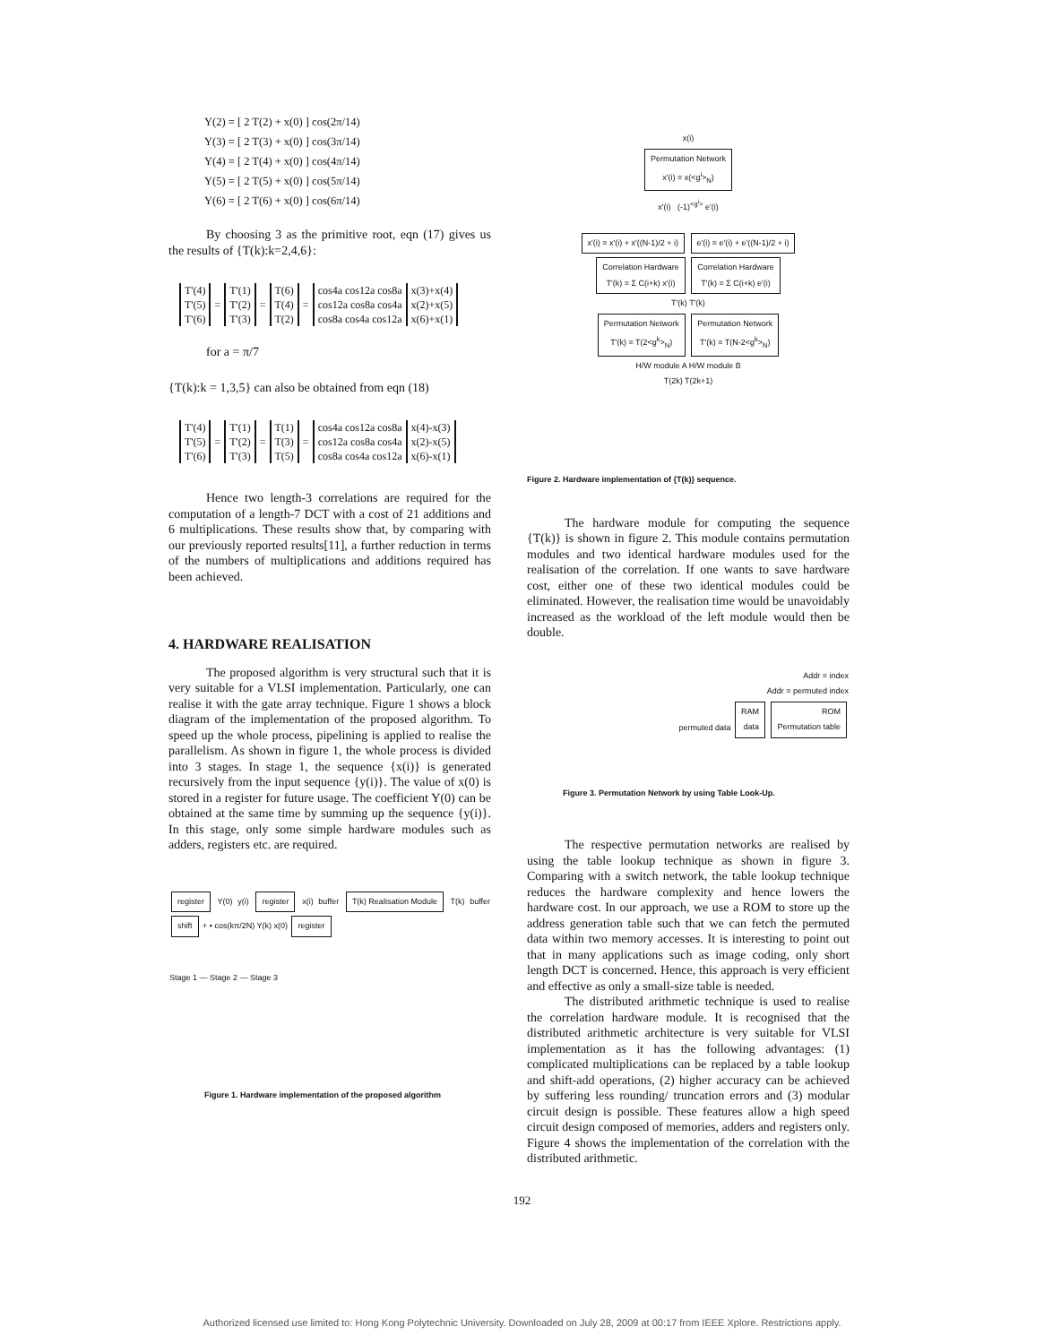Y(2) = [ 2 T(2) + x(0) ] cos(2π/14)
Y(3) = [ 2 T(3) + x(0) ] cos(3π/14)
Y(4) = [ 2 T(4) + x(0) ] cos(4π/14)
Y(5) = [ 2 T(5) + x(0) ] cos(5π/14)
Y(6) = [ 2 T(6) + x(0) ] cos(6π/14)
By choosing 3 as the primitive root, eqn (17) gives us the results of {T(k):k=2,4,6}:
| T'(4) T'(5) T'(6) | = | T'(1) T'(2) T'(3) | = | T(6) T(4) T(2) | = | cos4a cos12a cos8a cos12a cos8a cos4a cos8a cos4a cos12a | x(3)+x(4) x(2)+x(5) x(6)+x(1) |
for a = π/7
{T(k):k = 1,3,5} can also be obtained from eqn (18)
| T'(4) T'(5) T'(6) | = | T'(1) T'(2) T'(3) | = | T(1) T(3) T(5) | = | cos4a cos12a cos8a cos12a cos8a cos4a cos8a cos4a cos12a | x(4)-x(3) x(2)-x(5) x(6)-x(1) |
Hence two length-3 correlations are required for the computation of a length-7 DCT with a cost of 21 additions and 6 multiplications. These results show that, by comparing with our previously reported results[11], a further reduction in terms of the numbers of multiplications and additions required has been achieved.
4. HARDWARE REALISATION
The proposed algorithm is very structural such that it is very suitable for a VLSI implementation. Particularly, one can realise it with the gate array technique. Figure 1 shows a block diagram of the implementation of the proposed algorithm. To speed up the whole process, pipelining is applied to realise the parallelism. As shown in figure 1, the whole process is divided into 3 stages. In stage 1, the sequence {x(i)} is generated recursively from the input sequence {y(i)}. The value of x(0) is stored in a register for future usage. The coefficient Y(0) can be obtained at the same time by summing up the sequence {y(i)}. In this stage, only some simple hardware modules such as adders, registers etc. are required.
register Y(0) y(i) register x(i) buffer T(k) Realisation Module T(k) buffer shift + • cos(kπ/2N) Y(k) x(0) register
Stage 1 — Stage 2 — Stage 3
Figure 1. Hardware implementation of the proposed algorithm
x(i)
Permutation Network
x'(i) = x(<g<sup>i</sup>><sub>N</sub>)
x'(i) (-1)<sup><g<sup>i</sup>></sup> e'(i)
x'(i) = x'(i) + x'((N-1)/2 + i) e'(i) = e'(i) + e'((N-1)/2 + i)
Correlation Hardware
T'(k) = Σ C(i+k) x'(i) Correlation Hardware
T'(k) = Σ C(i+k) e'(i)
T'(k) T'(k)
Permutation Network
T'(k) = T(2<g<sup>k</sup>><sub>N</sub>) Permutation Network
T'(k) = T(N-2<g<sup>k</sup>><sub>N</sub>)
H/W module A H/W module B
T(2k) T(2k+1)
Figure 2. Hardware implementation of {T(k)} sequence.
The hardware module for computing the sequence {T(k)} is shown in figure 2. This module contains permutation modules and two identical hardware modules used for the realisation of the correlation. If one wants to save hardware cost, either one of these two identical modules could be eliminated. However, the realisation time would be unavoidably increased as the workload of the left module would then be double.
Addr = index
Addr = permuted index
permuted data RAM
data ROM
Permutation table
Figure 3. Permutation Network by using Table Look-Up.
The respective permutation networks are realised by using the table lookup technique as shown in figure 3. Comparing with a switch network, the table lookup technique reduces the hardware complexity and hence lowers the hardware cost. In our approach, we use a ROM to store up the address generation table such that we can fetch the permuted data within two memory accesses. It is interesting to point out that in many applications such as image coding, only short length DCT is concerned. Hence, this approach is very efficient and effective as only a small-size table is needed.
The distributed arithmetic technique is used to realise the correlation hardware module. It is recognised that the distributed arithmetic architecture is very suitable for VLSI implementation as it has the following advantages: (1) complicated multiplications can be replaced by a table lookup and shift-add operations, (2) higher accuracy can be achieved by suffering less rounding/ truncation errors and (3) modular circuit design is possible. These features allow a high speed circuit design composed of memories, adders and registers only. Figure 4 shows the implementation of the correlation with the distributed arithmetic.
192
Authorized licensed use limited to: Hong Kong Polytechnic University. Downloaded on July 28, 2009 at 00:17 from IEEE Xplore. Restrictions apply.